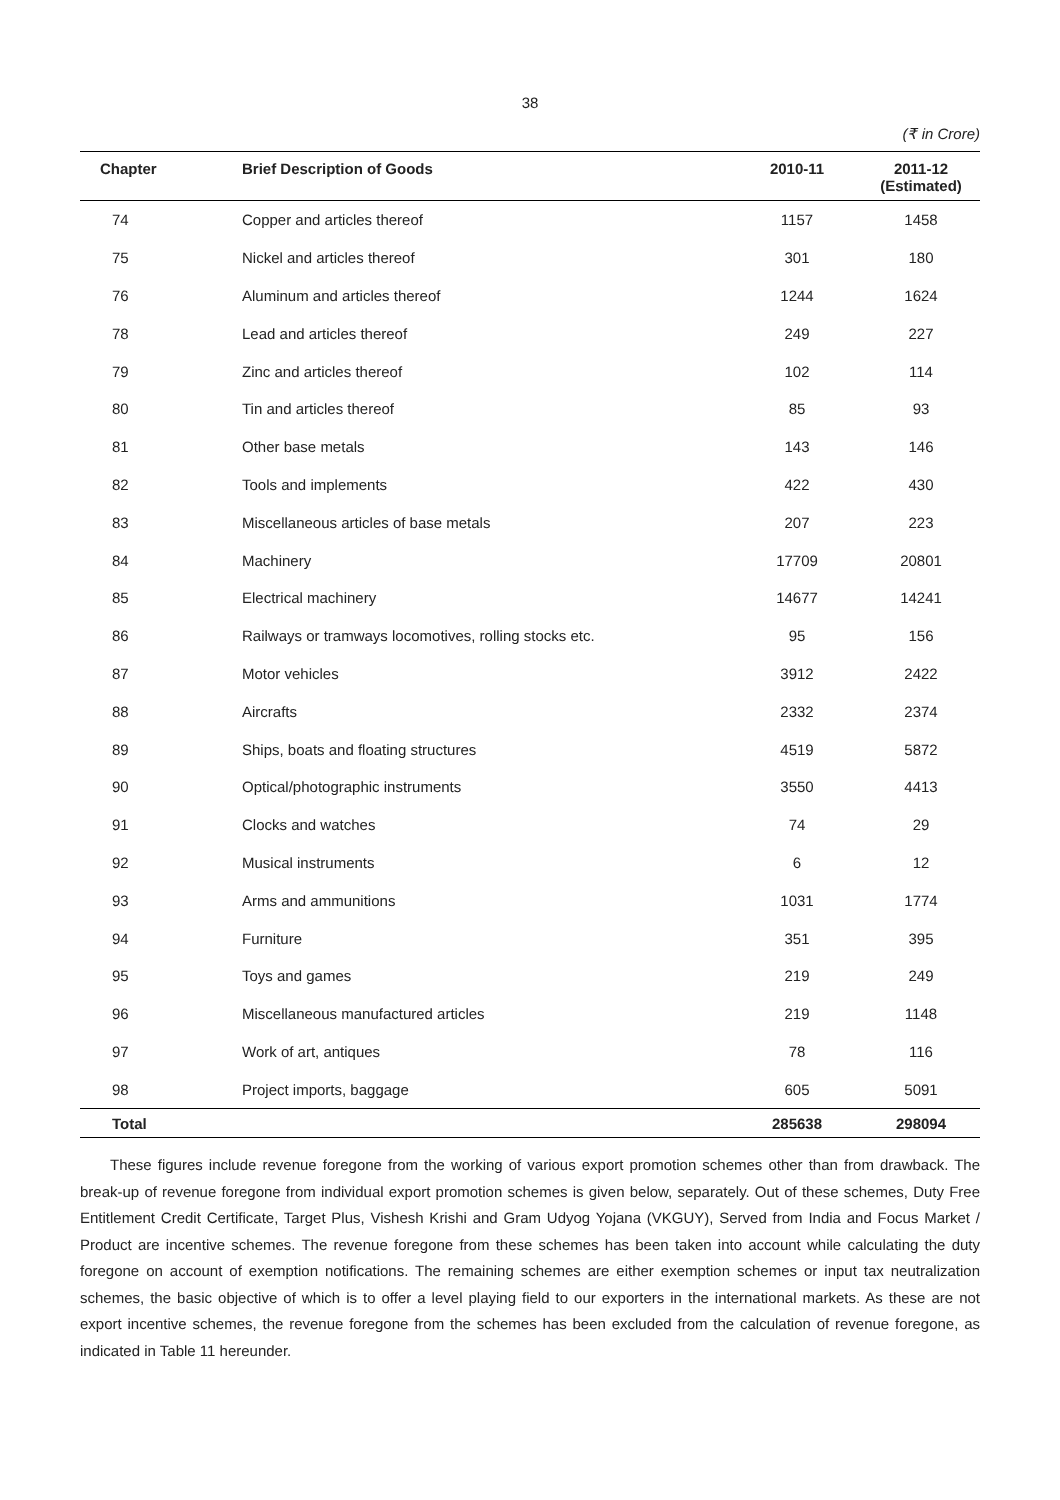38
(₹ in Crore)
| Chapter | Brief Description of Goods | 2010-11 | 2011-12 (Estimated) |
| --- | --- | --- | --- |
| 74 | Copper and articles thereof | 1157 | 1458 |
| 75 | Nickel and articles thereof | 301 | 180 |
| 76 | Aluminum and articles thereof | 1244 | 1624 |
| 78 | Lead and articles thereof | 249 | 227 |
| 79 | Zinc and articles thereof | 102 | 114 |
| 80 | Tin and articles thereof | 85 | 93 |
| 81 | Other base metals | 143 | 146 |
| 82 | Tools and implements | 422 | 430 |
| 83 | Miscellaneous articles of base metals | 207 | 223 |
| 84 | Machinery | 17709 | 20801 |
| 85 | Electrical machinery | 14677 | 14241 |
| 86 | Railways or tramways locomotives, rolling stocks etc. | 95 | 156 |
| 87 | Motor vehicles | 3912 | 2422 |
| 88 | Aircrafts | 2332 | 2374 |
| 89 | Ships, boats and floating structures | 4519 | 5872 |
| 90 | Optical/photographic instruments | 3550 | 4413 |
| 91 | Clocks and watches | 74 | 29 |
| 92 | Musical instruments | 6 | 12 |
| 93 | Arms and ammunitions | 1031 | 1774 |
| 94 | Furniture | 351 | 395 |
| 95 | Toys and games | 219 | 249 |
| 96 | Miscellaneous manufactured articles | 219 | 1148 |
| 97 | Work of art, antiques | 78 | 116 |
| 98 | Project imports, baggage | 605 | 5091 |
| Total | | 285638 | 298094 |
These figures include revenue foregone from the working of various export promotion schemes other than from drawback. The break-up of revenue foregone from individual export promotion schemes is given below, separately. Out of these schemes, Duty Free Entitlement Credit Certificate, Target Plus, Vishesh Krishi and Gram Udyog Yojana (VKGUY), Served from India and Focus Market / Product are incentive schemes. The revenue foregone from these schemes has been taken into account while calculating the duty foregone on account of exemption notifications. The remaining schemes are either exemption schemes or input tax neutralization schemes, the basic objective of which is to offer a level playing field to our exporters in the international markets. As these are not export incentive schemes, the revenue foregone from the schemes has been excluded from the calculation of revenue foregone, as indicated in Table 11 hereunder.